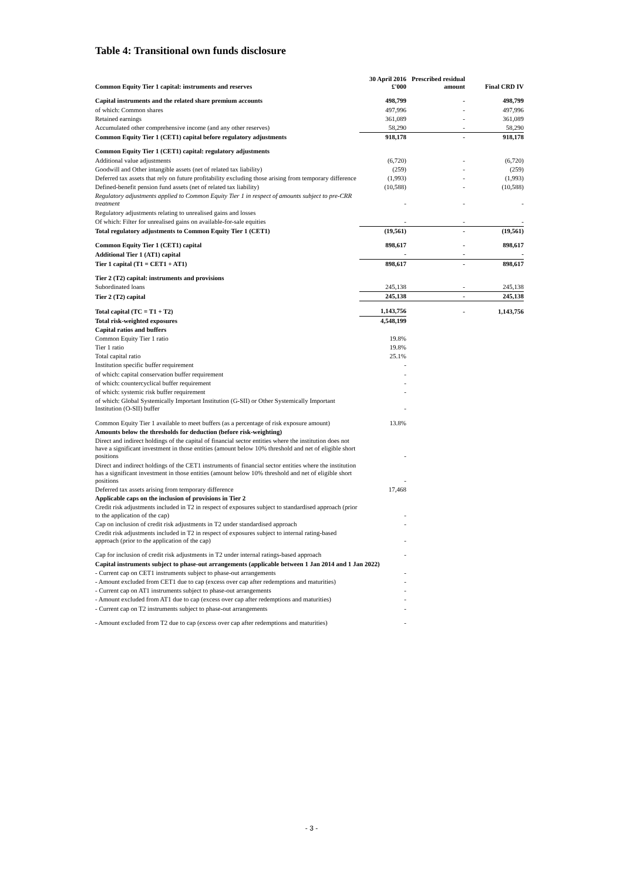Table 4: Transitional own funds disclosure
| Common Equity Tier 1 capital: instruments and reserves | 30 April 2016 £'000 | Prescribed residual amount | Final CRD IV |
| --- | --- | --- | --- |
| Capital instruments and the related share premium accounts | 498,799 | - | 498,799 |
| of which: Common shares | 497,996 | - | 497,996 |
| Retained earnings | 361,089 | - | 361,089 |
| Accumulated other comprehensive income (and any other reserves) | 58,290 | - | 58,290 |
| Common Equity Tier 1 (CET1) capital before regulatory adjustments | 918,178 | - | 918,178 |
| Common Equity Tier 1 (CET1) capital: regulatory adjustments | | | |
| Additional value adjustments | (6,720) | - | (6,720) |
| Goodwill and Other intangible assets (net of related tax liability) | (259) | - | (259) |
| Deferred tax assets that rely on future profitability excluding those arising from temporary difference | (1,993) | - | (1,993) |
| Defined-benefit pension fund assets (net of related tax liability) | (10,588) | - | (10,588) |
| Regulatory adjustments applied to Common Equity Tier 1 in respect of amounts subject to pre-CRR treatment | - | - | - |
| Regulatory adjustments relating to unrealised gains and losses | | | |
| Of which: Filter for unrealised gains on available-for-sale equities | - | - | - |
| Total regulatory adjustments to Common Equity Tier 1 (CET1) | (19,561) | - | (19,561) |
| Common Equity Tier 1 (CET1) capital | 898,617 | - | 898,617 |
| Additional Tier 1 (AT1) capital | - | - | - |
| Tier 1 capital (T1 = CET1 + AT1) | 898,617 | - | 898,617 |
| Tier 2 (T2) capital: instruments and provisions | | | |
| Subordinated loans | 245,138 | - | 245,138 |
| Tier 2 (T2) capital | 245,138 | - | 245,138 |
| Total capital (TC = T1 + T2) | 1,143,756 | - | 1,143,756 |
| Total risk-weighted exposures | 4,548,199 | | |
| Capital ratios and buffers | | | |
| Common Equity Tier 1 ratio | 19.8% | | |
| Tier 1 ratio | 19.8% | | |
| Total capital ratio | 25.1% | | |
| Institution specific buffer requirement | - | | |
| of which: capital conservation buffer requirement | - | | |
| of which: countercyclical buffer requirement | - | | |
| of which: systemic risk buffer requirement | - | | |
| of which: Global Systemically Important Institution (G-SII) or Other Systemically Important Institution (O-SII) buffer | - | | |
| Common Equity Tier 1 available to meet buffers (as a percentage of risk exposure amount) | 13.8% | | |
| Amounts below the thresholds for deduction (before risk-weighting) | | | |
| Direct and indirect holdings of the capital of financial sector entities where the institution does not have a significant investment in those entities (amount below 10% threshold and net of eligible short positions | - | | |
| Direct and indirect holdings of the CET1 instruments of financial sector entities where the institution has a significant investment in those entities (amount below 10% threshold and net of eligible short positions | - | | |
| Deferred tax assets arising from temporary difference | 17,468 | | |
| Applicable caps on the inclusion of provisions in Tier 2 | | | |
| Credit risk adjustments included in T2 in respect of exposures subject to standardised approach (prior to the application of the cap) | - | | |
| Cap on inclusion of credit risk adjustments in T2 under standardised approach | - | | |
| Credit risk adjustments included in T2 in respect of exposures subject to internal rating-based approach (prior to the application of the cap) | - | | |
| Cap for inclusion of credit risk adjustments in T2 under internal ratings-based approach | - | | |
| Capital instruments subject to phase-out arrangements (applicable between 1 Jan 2014 and 1 Jan 2022) | | | |
| - Current cap on CET1 instruments subject to phase-out arrangements | - | | |
| - Amount excluded from CET1 due to cap (excess over cap after redemptions and maturities) | - | | |
| - Current cap on AT1 instruments subject to phase-out arrangements | - | | |
| - Amount excluded from AT1 due to cap (excess over cap after redemptions and maturities) | - | | |
| - Current cap on T2 instruments subject to phase-out arrangements | - | | |
| - Amount excluded from T2 due to cap (excess over cap after redemptions and maturities) | - | | |
- 3 -